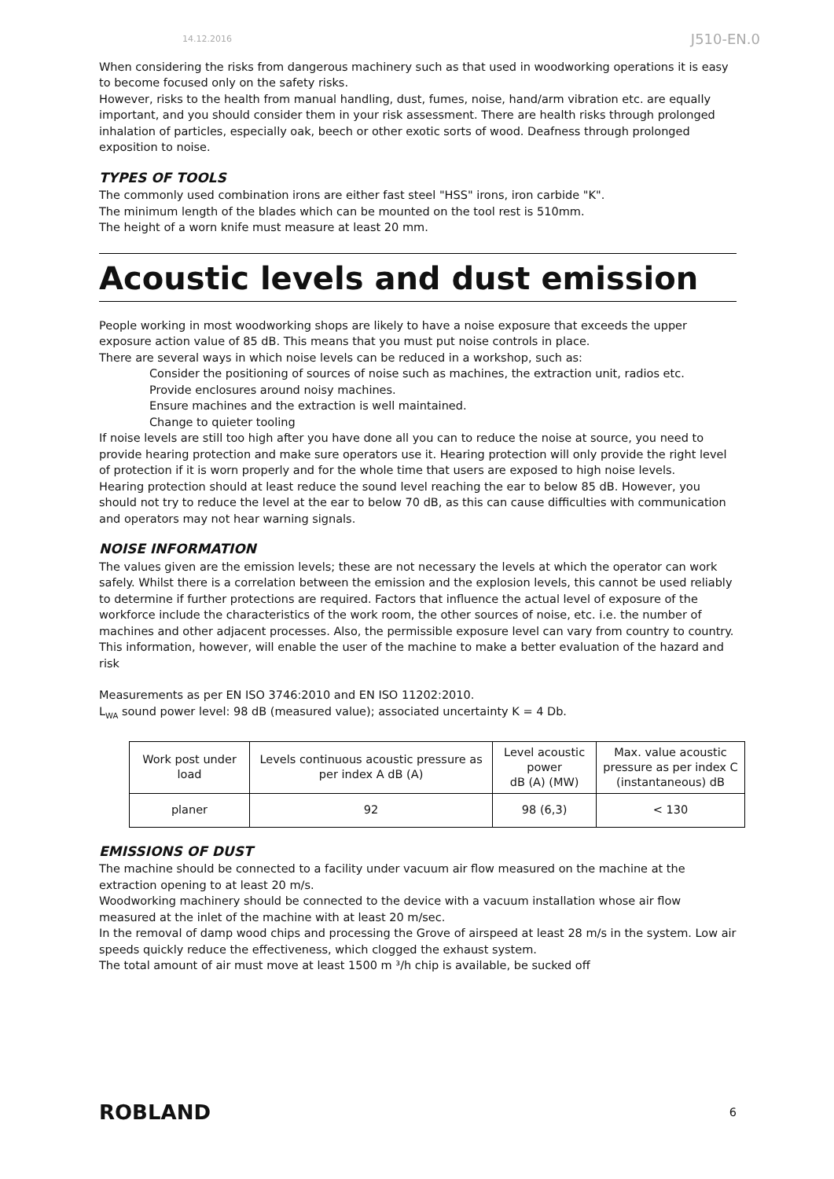14.12.2016 J510-EN.0
When considering the risks from dangerous machinery such as that used in woodworking operations it is easy to become focused only on the safety risks.
However, risks to the health from manual handling, dust, fumes, noise, hand/arm vibration etc. are equally important, and you should consider them in your risk assessment. There are health risks through prolonged inhalation of particles, especially oak, beech or other exotic sorts of wood. Deafness through prolonged exposition to noise.
TYPES OF TOOLS
The commonly used combination irons are either fast steel "HSS" irons, iron carbide "K".
The minimum length of the blades which can be mounted on the tool rest is 510mm.
The height of a worn knife must measure at least 20 mm.
Acoustic levels and dust emission
People working in most woodworking shops are likely to have a noise exposure that exceeds the upper exposure action value of 85 dB. This means that you must put noise controls in place.
There are several ways in which noise levels can be reduced in a workshop, such as:
Consider the positioning of sources of noise such as machines, the extraction unit, radios etc.
Provide enclosures around noisy machines.
Ensure machines and the extraction is well maintained.
Change to quieter tooling
If noise levels are still too high after you have done all you can to reduce the noise at source, you need to provide hearing protection and make sure operators use it. Hearing protection will only provide the right level of protection if it is worn properly and for the whole time that users are exposed to high noise levels.
Hearing protection should at least reduce the sound level reaching the ear to below 85 dB. However, you should not try to reduce the level at the ear to below 70 dB, as this can cause difficulties with communication and operators may not hear warning signals.
NOISE INFORMATION
The values given are the emission levels; these are not necessary the levels at which the operator can work safely. Whilst there is a correlation between the emission and the explosion levels, this cannot be used reliably to determine if further protections are required. Factors that influence the actual level of exposure of the workforce include the characteristics of the work room, the other sources of noise, etc. i.e. the number of machines and other adjacent processes. Also, the permissible exposure level can vary from country to country. This information, however, will enable the user of the machine to make a better evaluation of the hazard and risk
Measurements as per EN ISO 3746:2010 and EN ISO 11202:2010.
L<sub>WA</sub> sound power level: 98 dB (measured value); associated uncertainty K = 4 Db.
| Work post under load | Levels continuous acoustic pressure as per index A dB (A) | Level acoustic power dB (A) (MW) | Max. value acoustic pressure as per index C (instantaneous) dB |
| planer | 92 | 98 (6,3) | < 130 |
EMISSIONS OF DUST
The machine should be connected to a facility under vacuum air flow measured on the machine at the extraction opening to at least 20 m/s.
Woodworking machinery should be connected to the device with a vacuum installation whose air flow measured at the inlet of the machine with at least 20 m/sec.
In the removal of damp wood chips and processing the Grove of airspeed at least 28 m/s in the system. Low air speeds quickly reduce the effectiveness, which clogged the exhaust system.
The total amount of air must move at least 1500 m ³/h chip is available, be sucked off
ROBLAND 6